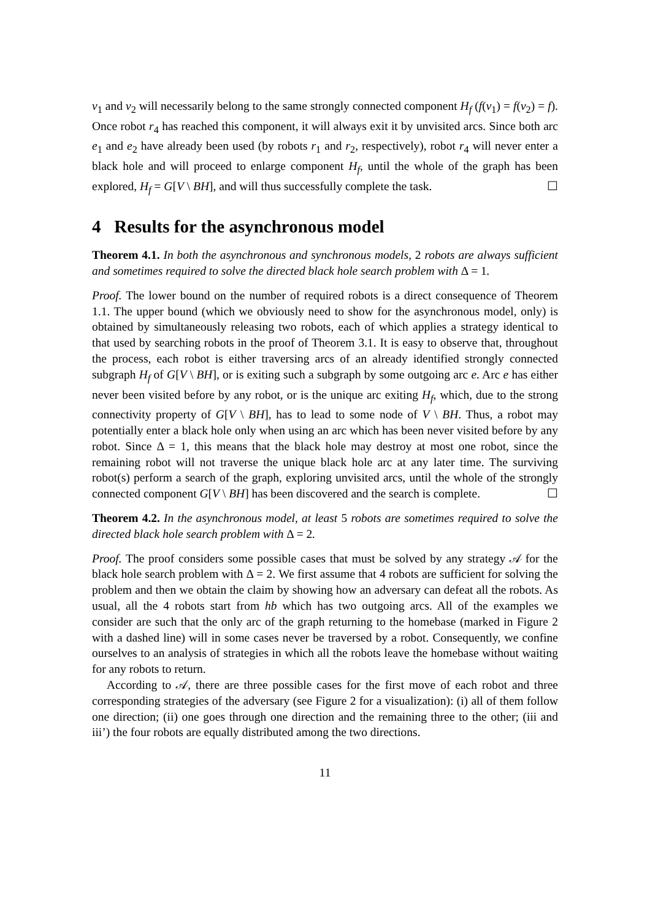v<sub>1</sub> and v<sub>2</sub> will necessarily belong to the same strongly connected component H<sub>f</sub> (f(v<sub>1</sub>) = f(v<sub>2</sub>) = f). Once robot r<sub>4</sub> has reached this component, it will always exit it by unvisited arcs. Since both arc e<sub>1</sub> and e<sub>2</sub> have already been used (by robots r<sub>1</sub> and r<sub>2</sub>, respectively), robot r<sub>4</sub> will never enter a black hole and will proceed to enlarge component H<sub>f</sub>, until the whole of the graph has been explored, H<sub>f</sub> = G[V \ BH], and will thus successfully complete the task. ☐
4 Results for the asynchronous model
Theorem 4.1. In both the asynchronous and synchronous models, 2 robots are always sufficient and sometimes required to solve the directed black hole search problem with Δ = 1.
Proof. The lower bound on the number of required robots is a direct consequence of Theorem 1.1. The upper bound (which we obviously need to show for the asynchronous model, only) is obtained by simultaneously releasing two robots, each of which applies a strategy identical to that used by searching robots in the proof of Theorem 3.1. It is easy to observe that, throughout the process, each robot is either traversing arcs of an already identified strongly connected subgraph H<sub>f</sub> of G[V \ BH], or is exiting such a subgraph by some outgoing arc e. Arc e has either never been visited before by any robot, or is the unique arc exiting H<sub>f</sub>, which, due to the strong connectivity property of G[V \ BH], has to lead to some node of V \ BH. Thus, a robot may potentially enter a black hole only when using an arc which has been never visited before by any robot. Since Δ = 1, this means that the black hole may destroy at most one robot, since the remaining robot will not traverse the unique black hole arc at any later time. The surviving robot(s) perform a search of the graph, exploring unvisited arcs, until the whole of the strongly connected component G[V \ BH] has been discovered and the search is complete. ☐
Theorem 4.2. In the asynchronous model, at least 5 robots are sometimes required to solve the directed black hole search problem with Δ = 2.
Proof. The proof considers some possible cases that must be solved by any strategy 𝒜 for the black hole search problem with Δ = 2. We first assume that 4 robots are sufficient for solving the problem and then we obtain the claim by showing how an adversary can defeat all the robots. As usual, all the 4 robots start from hb which has two outgoing arcs. All of the examples we consider are such that the only arc of the graph returning to the homebase (marked in Figure 2 with a dashed line) will in some cases never be traversed by a robot. Consequently, we confine ourselves to an analysis of strategies in which all the robots leave the homebase without waiting for any robots to return.
According to 𝒜, there are three possible cases for the first move of each robot and three corresponding strategies of the adversary (see Figure 2 for a visualization): (i) all of them follow one direction; (ii) one goes through one direction and the remaining three to the other; (iii and iii’) the four robots are equally distributed among the two directions.
11